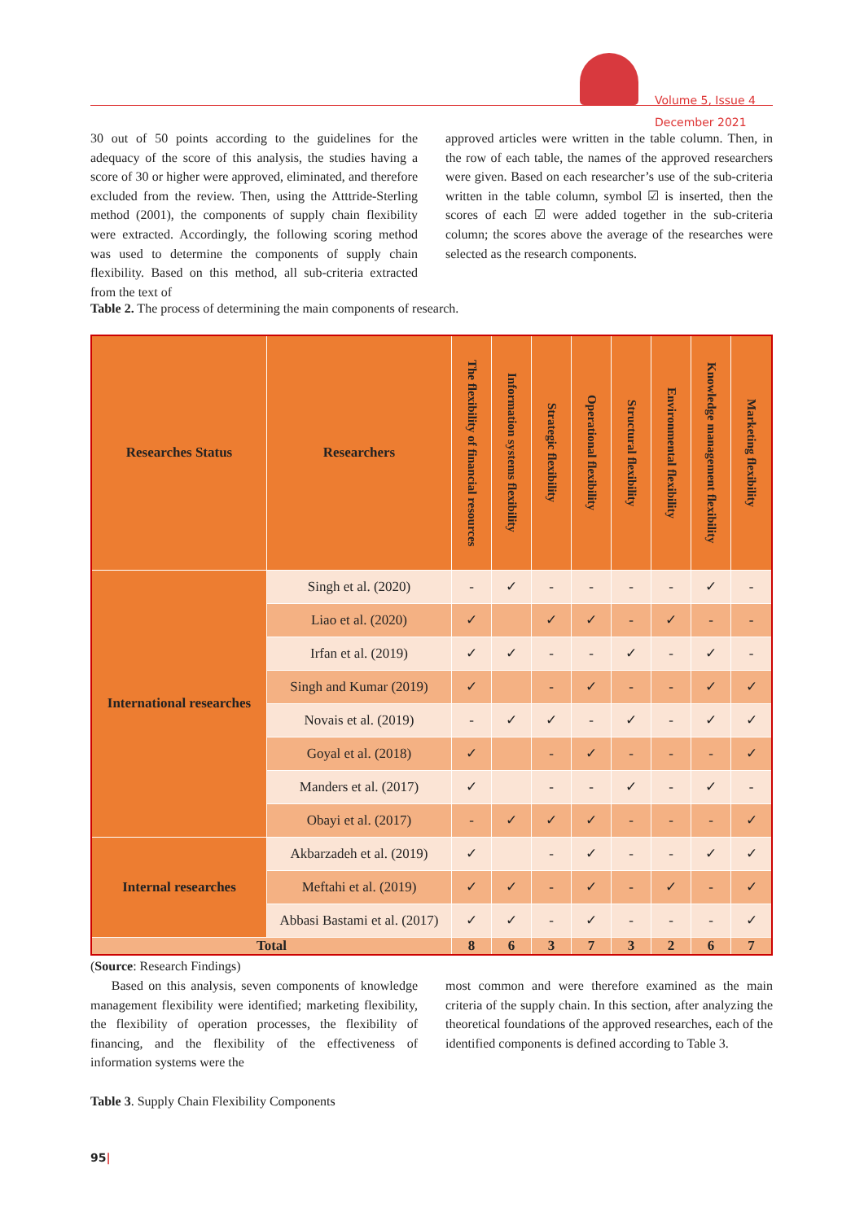Volume 5, Issue 4
December 2021
30 out of 50 points according to the guidelines for the adequacy of the score of this analysis, the studies having a score of 30 or higher were approved, eliminated, and therefore excluded from the review. Then, using the Atttride-Sterling method (2001), the components of supply chain flexibility were extracted. Accordingly, the following scoring method was used to determine the components of supply chain flexibility. Based on this method, all sub-criteria extracted from the text of
approved articles were written in the table column. Then, in the row of each table, the names of the approved researchers were given. Based on each researcher’s use of the sub-criteria written in the table column, symbol ☑ is inserted, then the scores of each ☑ were added together in the sub-criteria column; the scores above the average of the researches were selected as the research components.
Table 2. The process of determining the main components of research.
| Researches Status | Researchers | The flexibility of financial resources | Information systems flexibility | Strategic flexibility | Operational flexibility | Structural flexibility | Environmental flexibility | Knowledge management flexibility | Marketing flexibility |
| --- | --- | --- | --- | --- | --- | --- | --- | --- | --- |
| International researches | Singh et al. (2020) | - | ✓ | - | - | - | - | ✓ | - |
| | Liao et al. (2020) | ✓ | | ✓ | ✓ | - | ✓ | - | - |
| | Irfan et al. (2019) | ✓ | ✓ | - | - | ✓ | - | ✓ | - |
| | Singh and Kumar (2019) | ✓ | | - | ✓ | - | - | ✓ | ✓ |
| | Novais et al. (2019) | - | ✓ | ✓ | - | ✓ | - | ✓ | ✓ |
| | Goyal et al. (2018) | ✓ | | - | ✓ | - | - | - | ✓ |
| | Manders et al. (2017) | ✓ | | - | - | ✓ | - | ✓ | - |
| | Obayi et al. (2017) | - | ✓ | ✓ | ✓ | - | - | - | ✓ |
| Internal researches | Akbarzadeh et al. (2019) | ✓ | | - | ✓ | - | - | ✓ | ✓ |
| | Meftahi et al. (2019) | ✓ | ✓ | - | ✓ | - | ✓ | - | ✓ |
| | Abbasi Bastami et al. (2017) | ✓ | ✓ | - | ✓ | - | - | - | ✓ |
| Total | | 8 | 6 | 3 | 7 | 3 | 2 | 6 | 7 |
(Source: Research Findings)
Based on this analysis, seven components of knowledge management flexibility were identified; marketing flexibility, the flexibility of operation processes, the flexibility of financing, and the flexibility of the effectiveness of information systems were the
Table 3. Supply Chain Flexibility Components
most common and were therefore examined as the main criteria of the supply chain. In this section, after analyzing the theoretical foundations of the approved researches, each of the identified components is defined according to Table 3.
95|